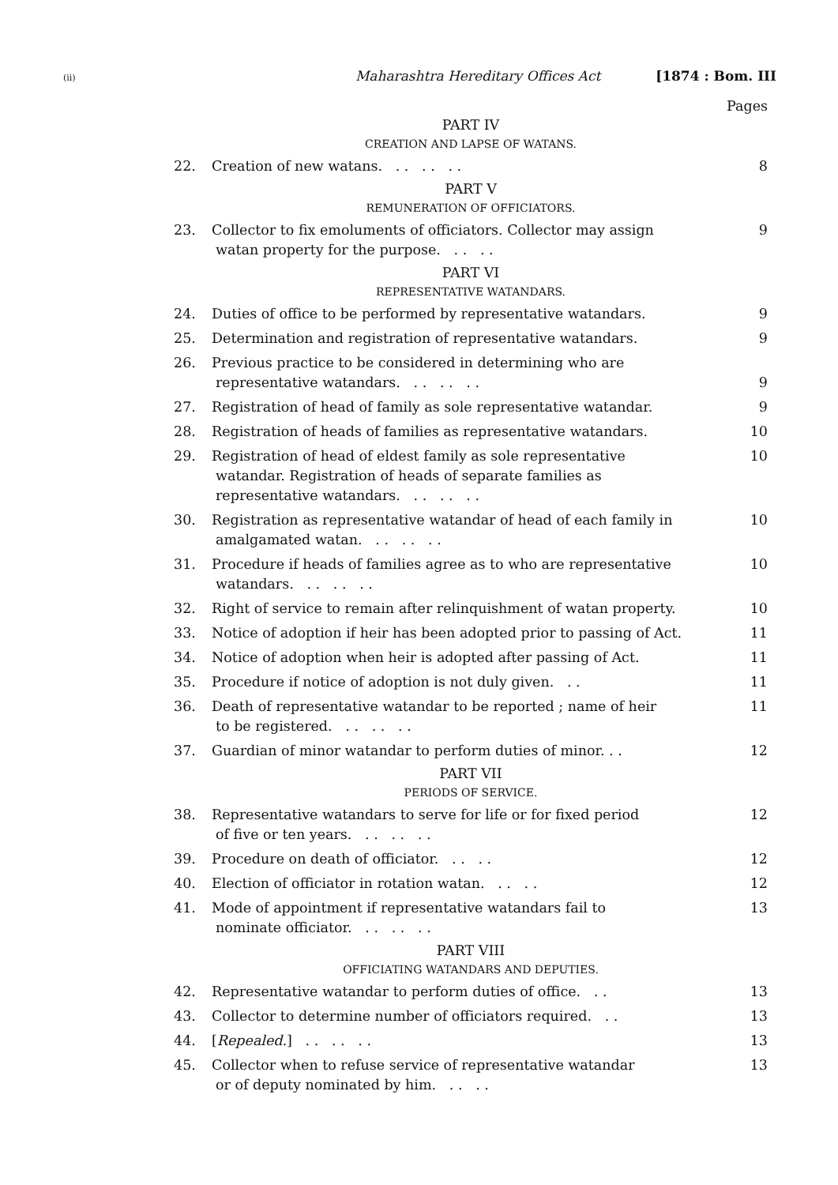(ii) Maharashtra Hereditary Offices Act [1874 : Bom. III
Pages
PART IV
CREATION AND LAPSE OF WATANS.
22. Creation of new watans. . . . . . . 8
PART V
REMUNERATION OF OFFICIATORS.
23. Collector to fix emoluments of officiators. Collector may assign
watan property for the purpose. . . . . 9
PART VI
REPRESENTATIVE WATANDARS.
24. Duties of office to be performed by representative watandars. 9
25. Determination and registration of representative watandars. 9
26. Previous practice to be considered in determining who are
representative watandars. . . . . . .
9
27. Registration of head of family as sole representative watandar. 9
28. Registration of heads of families as representative watandars. 10
29. Registration of head of eldest family as sole representative
watandar. Registration of heads of separate families as
representative watandars. . . . . . . 10
30. Registration as representative watandar of head of each family in
amalgamated watan. . . . . . . 10
31. Procedure if heads of families agree as to who are representative
watandars. . . . . . . 10
32. Right of service to remain after relinquishment of watan property. 10
33. Notice of adoption if heir has been adopted prior to passing of Act. 11
34. Notice of adoption when heir is adopted after passing of Act. 11
35. Procedure if notice of adoption is not duly given. . . 11
36. Death of representative watandar to be reported ; name of heir
to be registered. . . . . . . 11
37. Guardian of minor watandar to perform duties of minor. . . 12
PART VII
PERIODS OF SERVICE.
38. Representative watandars to serve for life or for fixed period
of five or ten years. . . . . . . 12
39. Procedure on death of officiator. . . . . 12
40. Election of officiator in rotation watan. . . . . 12
41. Mode of appointment if representative watandars fail to
nominate officiator. . . . . . . 13
PART VIII
OFFICIATING WATANDARS AND DEPUTIES.
42. Representative watandar to perform duties of office. . . 13
43. Collector to determine number of officiators required. . . 13
44. [Repealed.] . . . . . . 13
45. Collector when to refuse service of representative watandar
or of deputy nominated by him. . . . . 13